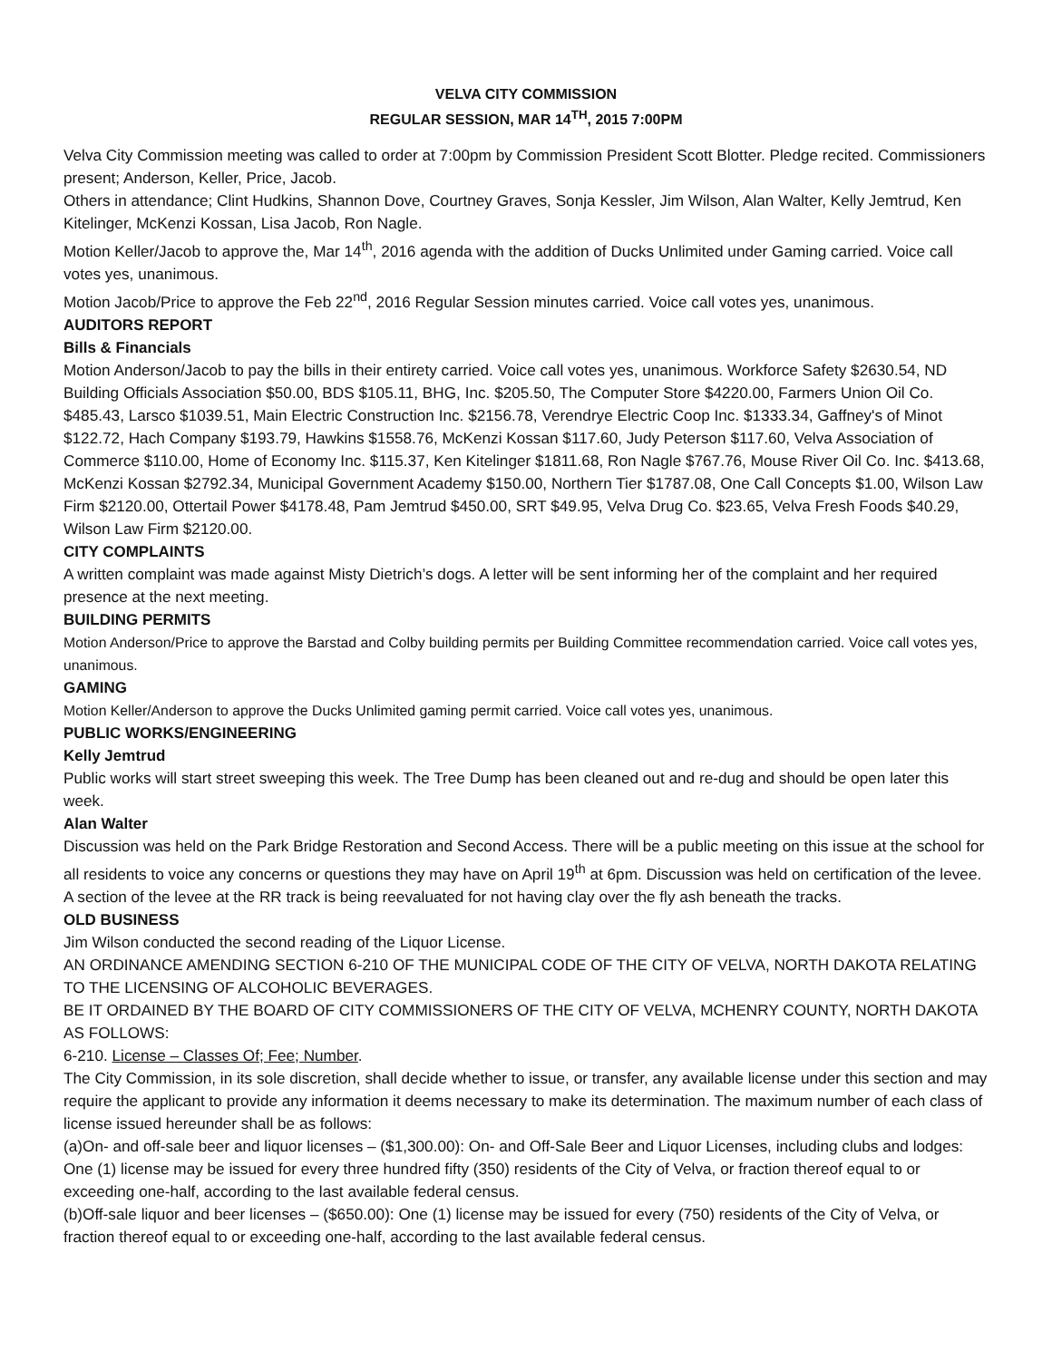VELVA CITY COMMISSION
REGULAR SESSION, MAR 14<sup>TH</sup>, 2015 7:00PM
Velva City Commission meeting was called to order at 7:00pm by Commission President Scott Blotter. Pledge recited. Commissioners present; Anderson, Keller, Price, Jacob.
Others in attendance; Clint Hudkins, Shannon Dove, Courtney Graves, Sonja Kessler, Jim Wilson, Alan Walter, Kelly Jemtrud, Ken Kitelinger, McKenzi Kossan, Lisa Jacob, Ron Nagle.
Motion Keller/Jacob to approve the, Mar 14<sup>th</sup>, 2016 agenda with the addition of Ducks Unlimited under Gaming carried. Voice call votes yes, unanimous.
Motion Jacob/Price to approve the Feb 22<sup>nd</sup>, 2016 Regular Session minutes carried. Voice call votes yes, unanimous.
AUDITORS REPORT
Bills & Financials
Motion Anderson/Jacob to pay the bills in their entirety carried. Voice call votes yes, unanimous. Workforce Safety $2630.54, ND Building Officials Association $50.00, BDS $105.11, BHG, Inc. $205.50, The Computer Store $4220.00, Farmers Union Oil Co. $485.43, Larsco $1039.51, Main Electric Construction Inc. $2156.78, Verendrye Electric Coop Inc. $1333.34, Gaffney's of Minot $122.72, Hach Company $193.79, Hawkins $1558.76, McKenzi Kossan $117.60, Judy Peterson $117.60, Velva Association of Commerce $110.00, Home of Economy Inc. $115.37, Ken Kitelinger $1811.68, Ron Nagle $767.76, Mouse River Oil Co. Inc. $413.68, McKenzi Kossan $2792.34, Municipal Government Academy $150.00, Northern Tier $1787.08, One Call Concepts $1.00, Wilson Law Firm $2120.00, Ottertail Power $4178.48, Pam Jemtrud $450.00, SRT $49.95, Velva Drug Co. $23.65, Velva Fresh Foods $40.29, Wilson Law Firm $2120.00.
CITY COMPLAINTS
A written complaint was made against Misty Dietrich’s dogs. A letter will be sent informing her of the complaint and her required presence at the next meeting.
BUILDING PERMITS
Motion Anderson/Price to approve the Barstad and Colby building permits per Building Committee recommendation carried. Voice call votes yes, unanimous.
GAMING
Motion Keller/Anderson to approve the Ducks Unlimited gaming permit carried. Voice call votes yes, unanimous.
PUBLIC WORKS/ENGINEERING
Kelly Jemtrud
Public works will start street sweeping this week. The Tree Dump has been cleaned out and re-dug and should be open later this week.
Alan Walter
Discussion was held on the Park Bridge Restoration and Second Access. There will be a public meeting on this issue at the school for all residents to voice any concerns or questions they may have on April 19<sup>th</sup> at 6pm. Discussion was held on certification of the levee. A section of the levee at the RR track is being reevaluated for not having clay over the fly ash beneath the tracks.
OLD BUSINESS
Jim Wilson conducted the second reading of the Liquor License.
AN ORDINANCE AMENDING SECTION 6-210 OF THE MUNICIPAL CODE OF THE CITY OF VELVA, NORTH DAKOTA RELATING TO THE LICENSING OF ALCOHOLIC BEVERAGES.
BE IT ORDAINED BY THE BOARD OF CITY COMMISSIONERS OF THE CITY OF VELVA, MCHENRY COUNTY, NORTH DAKOTA AS FOLLOWS:
6-210. License – Classes Of; Fee; Number.
The City Commission, in its sole discretion, shall decide whether to issue, or transfer, any available license under this section and may require the applicant to provide any information it deems necessary to make its determination. The maximum number of each class of license issued hereunder shall be as follows:
(a)On- and off-sale beer and liquor licenses – ($1,300.00): On- and Off-Sale Beer and Liquor Licenses, including clubs and lodges: One (1) license may be issued for every three hundred fifty (350) residents of the City of Velva, or fraction thereof equal to or exceeding one-half, according to the last available federal census.
(b)Off-sale liquor and beer licenses – ($650.00): One (1) license may be issued for every (750) residents of the City of Velva, or fraction thereof equal to or exceeding one-half, according to the last available federal census.